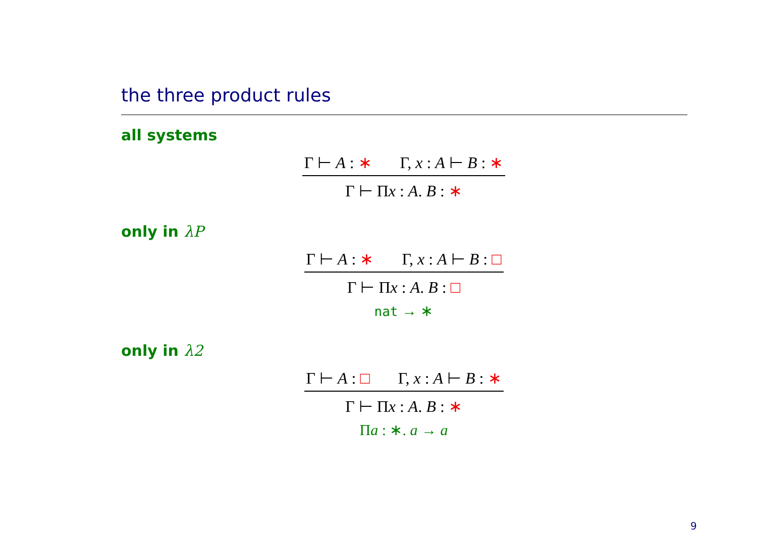the three product rules
all systems
Γ ⊢ A : ∗ Γ, x : A ⊢ B : ∗
Γ ⊢ Πx : A. B : ∗
only in λP
Γ ⊢ A : ∗ Γ, x : A ⊢ B : □
Γ ⊢ Πx : A. B : □
nat → ∗
only in λ2
Γ ⊢ A : □ Γ, x : A ⊢ B : ∗
Γ ⊢ Πx : A. B : ∗
Πa : ∗. a → a
9